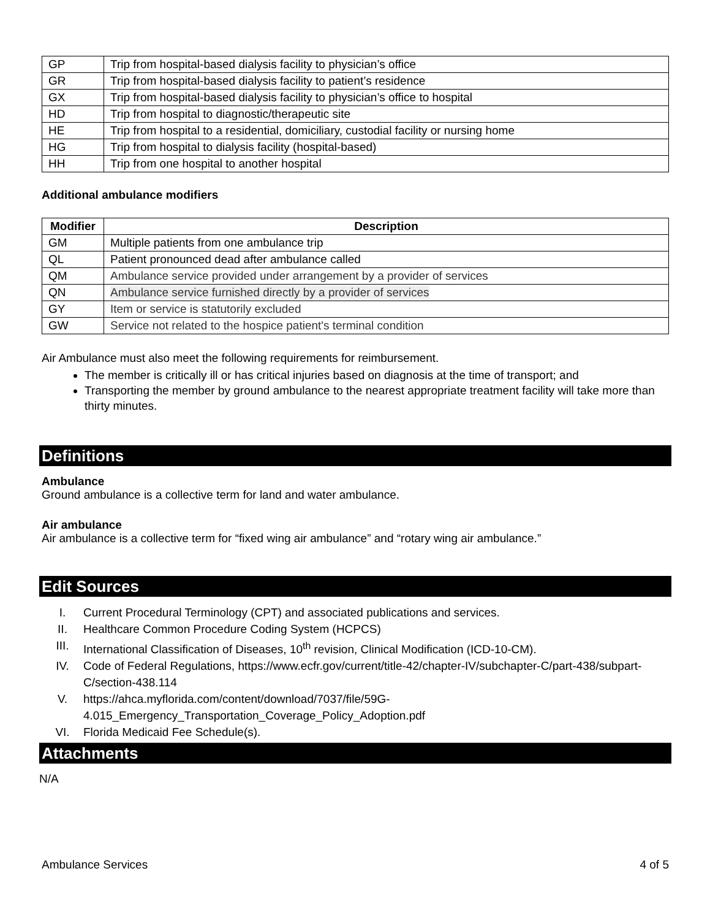| GP | Trip from hospital-based dialysis facility to physician’s office |
| GR | Trip from hospital-based dialysis facility to patient’s residence |
| GX | Trip from hospital-based dialysis facility to physician’s office to hospital |
| HD | Trip from hospital to diagnostic/therapeutic site |
| HE | Trip from hospital to a residential, domiciliary, custodial facility or nursing home |
| HG | Trip from hospital to dialysis facility (hospital-based) |
| HH | Trip from one hospital to another hospital |
Additional ambulance modifiers
| Modifier | Description |
| --- | --- |
| GM | Multiple patients from one ambulance trip |
| QL | Patient pronounced dead after ambulance called |
| QM | Ambulance service provided under arrangement by a provider of services |
| QN | Ambulance service furnished directly by a provider of services |
| GY | Item or service is statutorily excluded |
| GW | Service not related to the hospice patient's terminal condition |
Air Ambulance must also meet the following requirements for reimbursement.
The member is critically ill or has critical injuries based on diagnosis at the time of transport; and
Transporting the member by ground ambulance to the nearest appropriate treatment facility will take more than thirty minutes.
Definitions
Ambulance
Ground ambulance is a collective term for land and water ambulance.
Air ambulance
Air ambulance is a collective term for “fixed wing air ambulance” and “rotary wing air ambulance.”
Edit Sources
I. Current Procedural Terminology (CPT) and associated publications and services.
II. Healthcare Common Procedure Coding System (HCPCS)
III. International Classification of Diseases, 10<sup>th</sup> revision, Clinical Modification (ICD-10-CM).
IV. Code of Federal Regulations, https://www.ecfr.gov/current/title-42/chapter-IV/subchapter-C/part-438/subpart-C/section-438.114
V. https://ahca.myflorida.com/content/download/7037/file/59G-4.015_Emergency_Transportation_Coverage_Policy_Adoption.pdf
VI. Florida Medicaid Fee Schedule(s).
Attachments
N/A
Ambulance Services 4 of 5